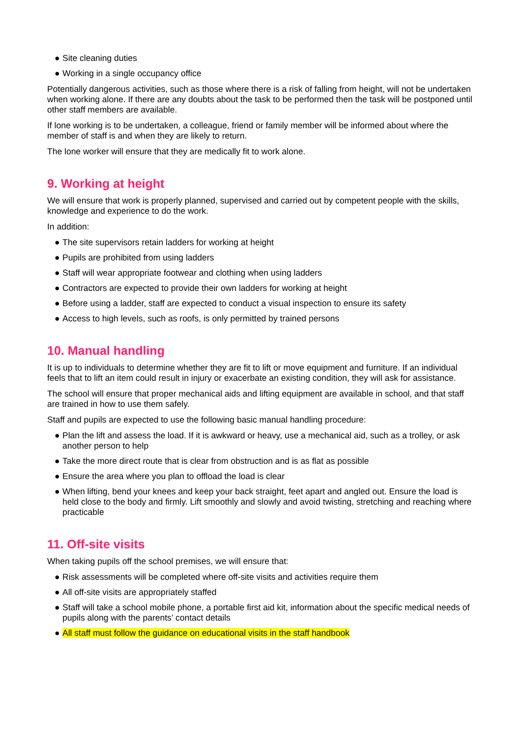● Site cleaning duties
● Working in a single occupancy office
Potentially dangerous activities, such as those where there is a risk of falling from height, will not be undertaken when working alone. If there are any doubts about the task to be performed then the task will be postponed until other staff members are available.
If lone working is to be undertaken, a colleague, friend or family member will be informed about where the member of staff is and when they are likely to return.
The lone worker will ensure that they are medically fit to work alone.
9. Working at height
We will ensure that work is properly planned, supervised and carried out by competent people with the skills, knowledge and experience to do the work.
In addition:
● The site supervisors retain ladders for working at height
● Pupils are prohibited from using ladders
● Staff will wear appropriate footwear and clothing when using ladders
● Contractors are expected to provide their own ladders for working at height
● Before using a ladder, staff are expected to conduct a visual inspection to ensure its safety
● Access to high levels, such as roofs, is only permitted by trained persons
10. Manual handling
It is up to individuals to determine whether they are fit to lift or move equipment and furniture. If an individual feels that to lift an item could result in injury or exacerbate an existing condition, they will ask for assistance.
The school will ensure that proper mechanical aids and lifting equipment are available in school, and that staff are trained in how to use them safely.
Staff and pupils are expected to use the following basic manual handling procedure:
● Plan the lift and assess the load. If it is awkward or heavy, use a mechanical aid, such as a trolley, or ask another person to help
● Take the more direct route that is clear from obstruction and is as flat as possible
● Ensure the area where you plan to offload the load is clear
● When lifting, bend your knees and keep your back straight, feet apart and angled out. Ensure the load is held close to the body and firmly. Lift smoothly and slowly and avoid twisting, stretching and reaching where practicable
11. Off-site visits
When taking pupils off the school premises, we will ensure that:
● Risk assessments will be completed where off-site visits and activities require them
● All off-site visits are appropriately staffed
● Staff will take a school mobile phone, a portable first aid kit, information about the specific medical needs of pupils along with the parents’ contact details
● All staff must follow the guidance on educational visits in the staff handbook